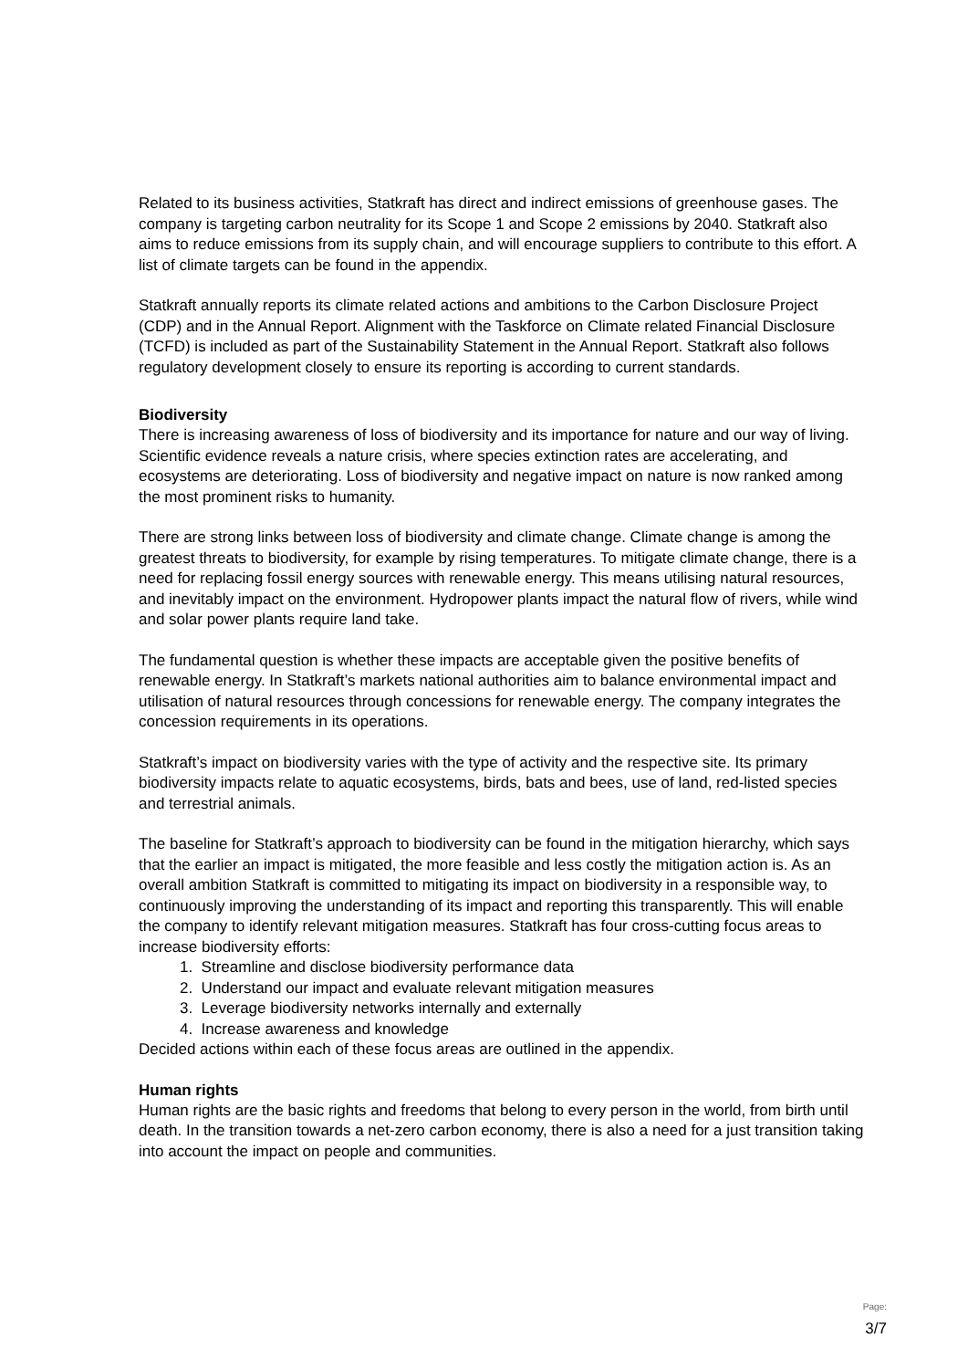Related to its business activities, Statkraft has direct and indirect emissions of greenhouse gases. The company is targeting carbon neutrality for its Scope 1 and Scope 2 emissions by 2040. Statkraft also aims to reduce emissions from its supply chain, and will encourage suppliers to contribute to this effort. A list of climate targets can be found in the appendix.
Statkraft annually reports its climate related actions and ambitions to the Carbon Disclosure Project (CDP) and in the Annual Report. Alignment with the Taskforce on Climate related Financial Disclosure (TCFD) is included as part of the Sustainability Statement in the Annual Report. Statkraft also follows regulatory development closely to ensure its reporting is according to current standards.
Biodiversity
There is increasing awareness of loss of biodiversity and its importance for nature and our way of living. Scientific evidence reveals a nature crisis, where species extinction rates are accelerating, and ecosystems are deteriorating. Loss of biodiversity and negative impact on nature is now ranked among the most prominent risks to humanity.
There are strong links between loss of biodiversity and climate change. Climate change is among the greatest threats to biodiversity, for example by rising temperatures. To mitigate climate change, there is a need for replacing fossil energy sources with renewable energy. This means utilising natural resources, and inevitably impact on the environment. Hydropower plants impact the natural flow of rivers, while wind and solar power plants require land take.
The fundamental question is whether these impacts are acceptable given the positive benefits of renewable energy. In Statkraft’s markets national authorities aim to balance environmental impact and utilisation of natural resources through concessions for renewable energy. The company integrates the concession requirements in its operations.
Statkraft’s impact on biodiversity varies with the type of activity and the respective site. Its primary biodiversity impacts relate to aquatic ecosystems, birds, bats and bees, use of land, red-listed species and terrestrial animals.
The baseline for Statkraft’s approach to biodiversity can be found in the mitigation hierarchy, which says that the earlier an impact is mitigated, the more feasible and less costly the mitigation action is. As an overall ambition Statkraft is committed to mitigating its impact on biodiversity in a responsible way, to continuously improving the understanding of its impact and reporting this transparently. This will enable the company to identify relevant mitigation measures. Statkraft has four cross-cutting focus areas to increase biodiversity efforts:
1. Streamline and disclose biodiversity performance data
2. Understand our impact and evaluate relevant mitigation measures
3. Leverage biodiversity networks internally and externally
4. Increase awareness and knowledge
Decided actions within each of these focus areas are outlined in the appendix.
Human rights
Human rights are the basic rights and freedoms that belong to every person in the world, from birth until death. In the transition towards a net-zero carbon economy, there is also a need for a just transition taking into account the impact on people and communities.
Page:
3/7